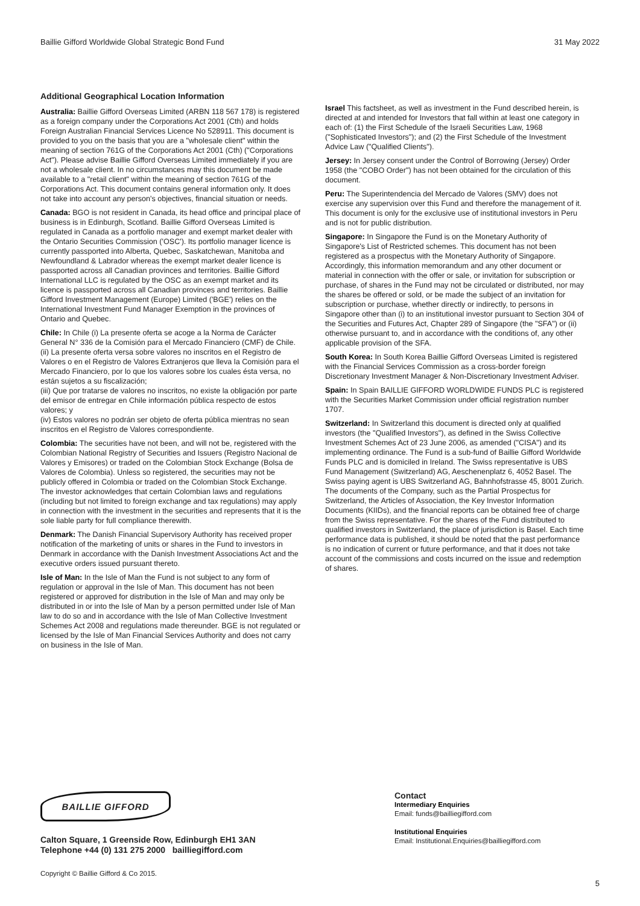Baillie Gifford Worldwide Global Strategic Bond Fund 31 May 2022
Additional Geographical Location Information
Australia: Baillie Gifford Overseas Limited (ARBN 118 567 178) is registered as a foreign company under the Corporations Act 2001 (Cth) and holds Foreign Australian Financial Services Licence No 528911. This document is provided to you on the basis that you are a "wholesale client" within the meaning of section 761G of the Corporations Act 2001 (Cth) ("Corporations Act"). Please advise Baillie Gifford Overseas Limited immediately if you are not a wholesale client. In no circumstances may this document be made available to a "retail client" within the meaning of section 761G of the Corporations Act. This document contains general information only. It does not take into account any person's objectives, financial situation or needs.
Canada: BGO is not resident in Canada, its head office and principal place of business is in Edinburgh, Scotland. Baillie Gifford Overseas Limited is regulated in Canada as a portfolio manager and exempt market dealer with the Ontario Securities Commission ('OSC'). Its portfolio manager licence is currently passported into Alberta, Quebec, Saskatchewan, Manitoba and Newfoundland & Labrador whereas the exempt market dealer licence is passported across all Canadian provinces and territories. Baillie Gifford International LLC is regulated by the OSC as an exempt market and its licence is passported across all Canadian provinces and territories. Baillie Gifford Investment Management (Europe) Limited ('BGE') relies on the International Investment Fund Manager Exemption in the provinces of Ontario and Quebec.
Chile: In Chile (i) La presente oferta se acoge a la Norma de Carácter General N° 336 de la Comisión para el Mercado Financiero (CMF) de Chile.
(ii) La presente oferta versa sobre valores no inscritos en el Registro de Valores o en el Registro de Valores Extranjeros que lleva la Comisión para el Mercado Financiero, por lo que los valores sobre los cuales ésta versa, no están sujetos a su fiscalización;
(iii) Que por tratarse de valores no inscritos, no existe la obligación por parte del emisor de entregar en Chile información pública respecto de estos valores; y
(iv) Estos valores no podrán ser objeto de oferta pública mientras no sean inscritos en el Registro de Valores correspondiente.
Colombia: The securities have not been, and will not be, registered with the Colombian National Registry of Securities and Issuers (Registro Nacional de Valores y Emisores) or traded on the Colombian Stock Exchange (Bolsa de Valores de Colombia). Unless so registered, the securities may not be publicly offered in Colombia or traded on the Colombian Stock Exchange.
The investor acknowledges that certain Colombian laws and regulations (including but not limited to foreign exchange and tax regulations) may apply in connection with the investment in the securities and represents that it is the sole liable party for full compliance therewith.
Denmark: The Danish Financial Supervisory Authority has received proper notification of the marketing of units or shares in the Fund to investors in Denmark in accordance with the Danish Investment Associations Act and the executive orders issued pursuant thereto.
Isle of Man: In the Isle of Man the Fund is not subject to any form of regulation or approval in the Isle of Man. This document has not been registered or approved for distribution in the Isle of Man and may only be distributed in or into the Isle of Man by a person permitted under Isle of Man law to do so and in accordance with the Isle of Man Collective Investment Schemes Act 2008 and regulations made thereunder. BGE is not regulated or licensed by the Isle of Man Financial Services Authority and does not carry on business in the Isle of Man.
Israel This factsheet, as well as investment in the Fund described herein, is directed at and intended for Investors that fall within at least one category in each of: (1) the First Schedule of the Israeli Securities Law, 1968 ("Sophisticated Investors"); and (2) the First Schedule of the Investment Advice Law ("Qualified Clients").
Jersey: In Jersey consent under the Control of Borrowing (Jersey) Order 1958 (the "COBO Order") has not been obtained for the circulation of this document.
Peru: The Superintendencia del Mercado de Valores (SMV) does not exercise any supervision over this Fund and therefore the management of it. This document is only for the exclusive use of institutional investors in Peru and is not for public distribution.
Singapore: In Singapore the Fund is on the Monetary Authority of Singapore's List of Restricted schemes. This document has not been registered as a prospectus with the Monetary Authority of Singapore. Accordingly, this information memorandum and any other document or material in connection with the offer or sale, or invitation for subscription or purchase, of shares in the Fund may not be circulated or distributed, nor may the shares be offered or sold, or be made the subject of an invitation for subscription or purchase, whether directly or indirectly, to persons in Singapore other than (i) to an institutional investor pursuant to Section 304 of the Securities and Futures Act, Chapter 289 of Singapore (the "SFA") or (ii) otherwise pursuant to, and in accordance with the conditions of, any other applicable provision of the SFA.
South Korea: In South Korea Baillie Gifford Overseas Limited is registered with the Financial Services Commission as a cross-border foreign Discretionary Investment Manager & Non-Discretionary Investment Adviser.
Spain: In Spain BAILLIE GIFFORD WORLDWIDE FUNDS PLC is registered with the Securities Market Commission under official registration number 1707.
Switzerland: In Switzerland this document is directed only at qualified investors (the "Qualified Investors"), as defined in the Swiss Collective Investment Schemes Act of 23 June 2006, as amended ("CISA") and its implementing ordinance. The Fund is a sub-fund of Baillie Gifford Worldwide Funds PLC and is domiciled in Ireland. The Swiss representative is UBS Fund Management (Switzerland) AG, Aeschenenplatz 6, 4052 Basel. The Swiss paying agent is UBS Switzerland AG, Bahnhofstrasse 45, 8001 Zurich. The documents of the Company, such as the Partial Prospectus for Switzerland, the Articles of Association, the Key Investor Information Documents (KIIDs), and the financial reports can be obtained free of charge from the Swiss representative. For the shares of the Fund distributed to qualified investors in Switzerland, the place of jurisdiction is Basel. Each time performance data is published, it should be noted that the past performance is no indication of current or future performance, and that it does not take account of the commissions and costs incurred on the issue and redemption of shares.
BAILLIE GIFFORD
Calton Square, 1 Greenside Row, Edinburgh EH1 3AN
Telephone +44 (0) 131 275 2000 bailliegifford.com
Contact
Intermediary Enquiries
Email: funds@bailliegifford.com
Institutional Enquiries
Email: Institutional.Enquiries@bailliegifford.com
Copyright © Baillie Gifford & Co 2015.
5